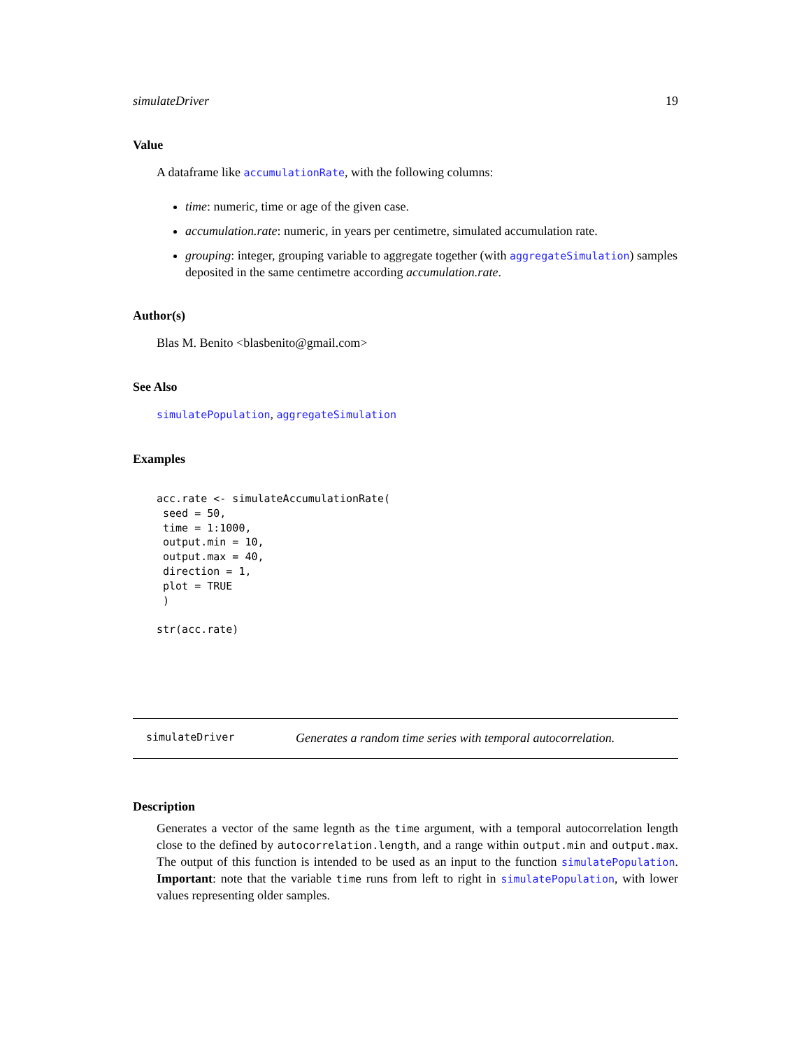simulateDriver 19
Value
A dataframe like accumulationRate, with the following columns:
time: numeric, time or age of the given case.
accumulation.rate: numeric, in years per centimetre, simulated accumulation rate.
grouping: integer, grouping variable to aggregate together (with aggregateSimulation) samples deposited in the same centimetre according accumulation.rate.
Author(s)
Blas M. Benito <blasbenito@gmail.com>
See Also
simulatePopulation, aggregateSimulation
Examples
acc.rate <- simulateAccumulationRate(
 seed = 50,
 time = 1:1000,
 output.min = 10,
 output.max = 40,
 direction = 1,
 plot = TRUE
 )

str(acc.rate)
simulateDriver Generates a random time series with temporal autocorrelation.
Description
Generates a vector of the same legnth as the time argument, with a temporal autocorrelation length close to the defined by autocorrelation.length, and a range within output.min and output.max. The output of this function is intended to be used as an input to the function simulatePopulation. Important: note that the variable time runs from left to right in simulatePopulation, with lower values representing older samples.